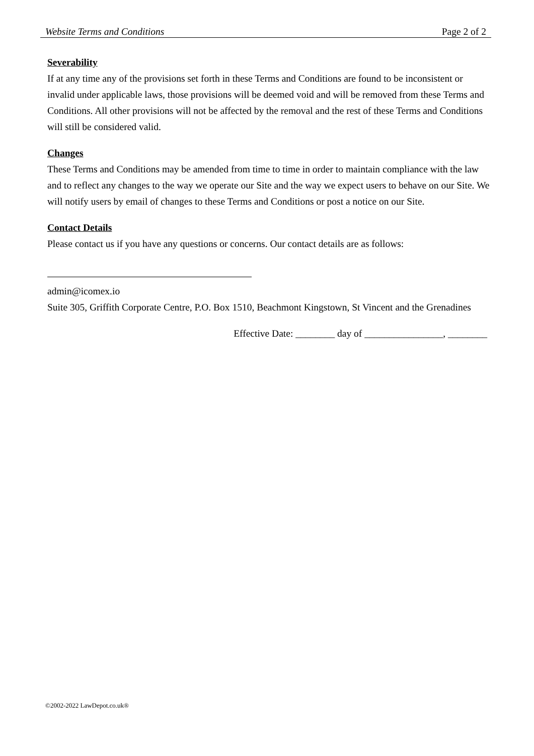Website Terms and Conditions Page 2 of 2
Severability
If at any time any of the provisions set forth in these Terms and Conditions are found to be inconsistent or invalid under applicable laws, those provisions will be deemed void and will be removed from these Terms and Conditions. All other provisions will not be affected by the removal and the rest of these Terms and Conditions will still be considered valid.
Changes
These Terms and Conditions may be amended from time to time in order to maintain compliance with the law and to reflect any changes to the way we operate our Site and the way we expect users to behave on our Site. We will notify users by email of changes to these Terms and Conditions or post a notice on our Site.
Contact Details
Please contact us if you have any questions or concerns. Our contact details are as follows:
admin@icomex.io
Suite 305, Griffith Corporate Centre, P.O. Box 1510, Beachmont Kingstown, St Vincent and the Grenadines
Effective Date: ________ day of ________________, ________
©2002-2022 LawDepot.co.uk®